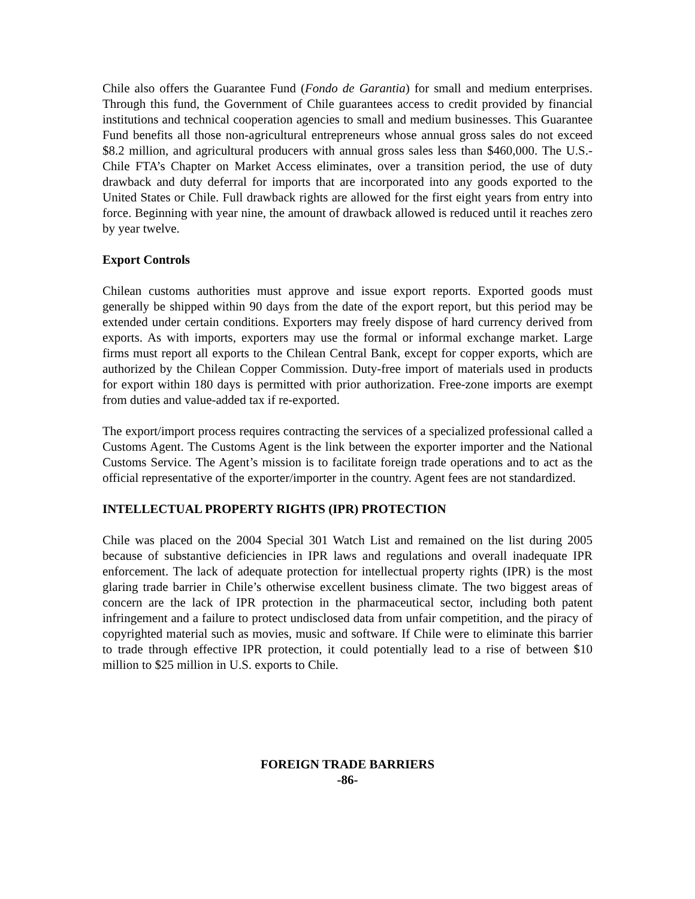Chile also offers the Guarantee Fund (Fondo de Garantia) for small and medium enterprises. Through this fund, the Government of Chile guarantees access to credit provided by financial institutions and technical cooperation agencies to small and medium businesses. This Guarantee Fund benefits all those non-agricultural entrepreneurs whose annual gross sales do not exceed $8.2 million, and agricultural producers with annual gross sales less than $460,000. The U.S.-Chile FTA’s Chapter on Market Access eliminates, over a transition period, the use of duty drawback and duty deferral for imports that are incorporated into any goods exported to the United States or Chile. Full drawback rights are allowed for the first eight years from entry into force. Beginning with year nine, the amount of drawback allowed is reduced until it reaches zero by year twelve.
Export Controls
Chilean customs authorities must approve and issue export reports. Exported goods must generally be shipped within 90 days from the date of the export report, but this period may be extended under certain conditions. Exporters may freely dispose of hard currency derived from exports. As with imports, exporters may use the formal or informal exchange market. Large firms must report all exports to the Chilean Central Bank, except for copper exports, which are authorized by the Chilean Copper Commission. Duty-free import of materials used in products for export within 180 days is permitted with prior authorization. Free-zone imports are exempt from duties and value-added tax if re-exported.
The export/import process requires contracting the services of a specialized professional called a Customs Agent. The Customs Agent is the link between the exporter importer and the National Customs Service. The Agent’s mission is to facilitate foreign trade operations and to act as the official representative of the exporter/importer in the country. Agent fees are not standardized.
INTELLECTUAL PROPERTY RIGHTS (IPR) PROTECTION
Chile was placed on the 2004 Special 301 Watch List and remained on the list during 2005 because of substantive deficiencies in IPR laws and regulations and overall inadequate IPR enforcement. The lack of adequate protection for intellectual property rights (IPR) is the most glaring trade barrier in Chile’s otherwise excellent business climate. The two biggest areas of concern are the lack of IPR protection in the pharmaceutical sector, including both patent infringement and a failure to protect undisclosed data from unfair competition, and the piracy of copyrighted material such as movies, music and software. If Chile were to eliminate this barrier to trade through effective IPR protection, it could potentially lead to a rise of between $10 million to $25 million in U.S. exports to Chile.
FOREIGN TRADE BARRIERS
-86-